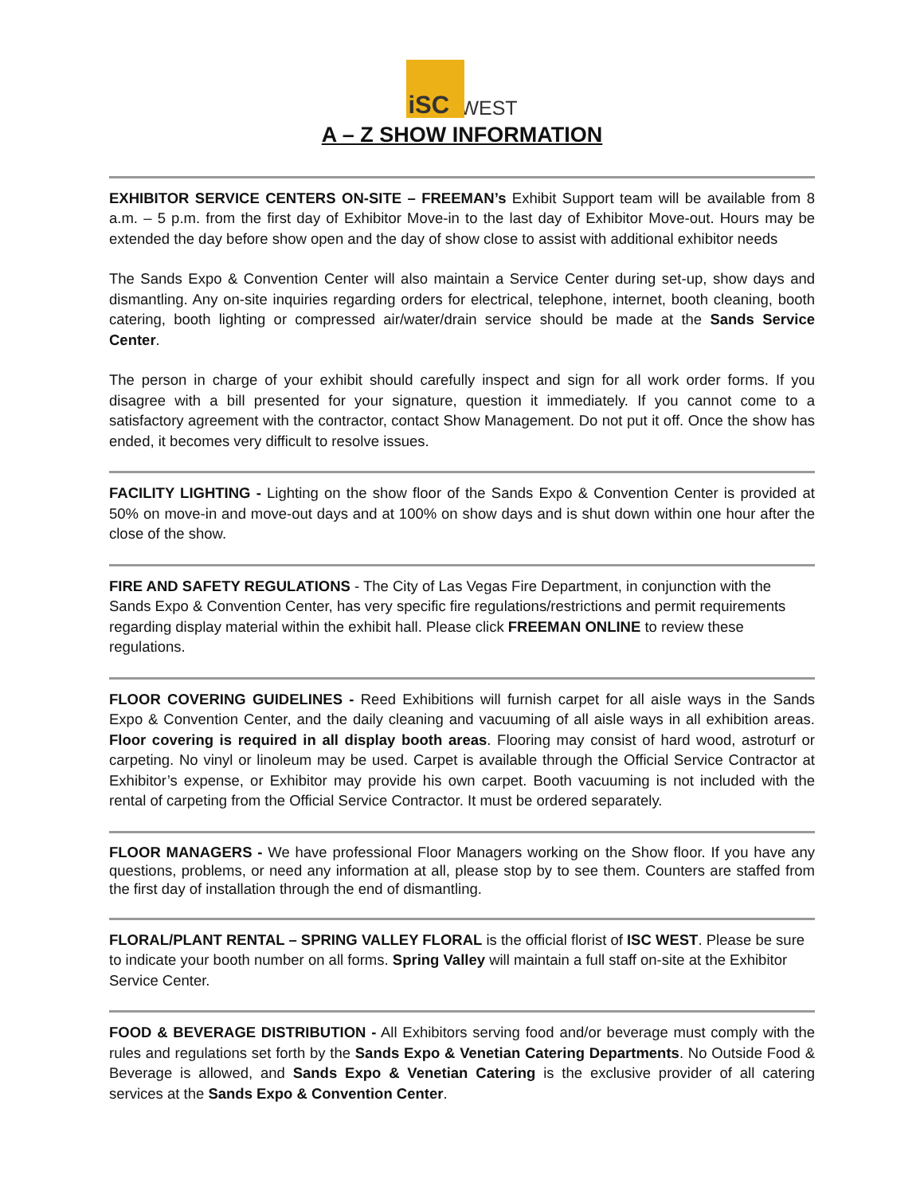iSC WEST
A – Z SHOW INFORMATION
EXHIBITOR SERVICE CENTERS ON-SITE – FREEMAN’s Exhibit Support team will be available from 8 a.m. – 5 p.m. from the first day of Exhibitor Move-in to the last day of Exhibitor Move-out. Hours may be extended the day before show open and the day of show close to assist with additional exhibitor needs
The Sands Expo & Convention Center will also maintain a Service Center during set-up, show days and dismantling. Any on-site inquiries regarding orders for electrical, telephone, internet, booth cleaning, booth catering, booth lighting or compressed air/water/drain service should be made at the Sands Service Center.
The person in charge of your exhibit should carefully inspect and sign for all work order forms. If you disagree with a bill presented for your signature, question it immediately. If you cannot come to a satisfactory agreement with the contractor, contact Show Management. Do not put it off. Once the show has ended, it becomes very difficult to resolve issues.
FACILITY LIGHTING - Lighting on the show floor of the Sands Expo & Convention Center is provided at 50% on move-in and move-out days and at 100% on show days and is shut down within one hour after the close of the show.
FIRE AND SAFETY REGULATIONS - The City of Las Vegas Fire Department, in conjunction with the Sands Expo & Convention Center, has very specific fire regulations/restrictions and permit requirements regarding display material within the exhibit hall. Please click FREEMAN ONLINE to review these regulations.
FLOOR COVERING GUIDELINES - Reed Exhibitions will furnish carpet for all aisle ways in the Sands Expo & Convention Center, and the daily cleaning and vacuuming of all aisle ways in all exhibition areas. Floor covering is required in all display booth areas. Flooring may consist of hard wood, astroturf or carpeting. No vinyl or linoleum may be used. Carpet is available through the Official Service Contractor at Exhibitor’s expense, or Exhibitor may provide his own carpet. Booth vacuuming is not included with the rental of carpeting from the Official Service Contractor. It must be ordered separately.
FLOOR MANAGERS - We have professional Floor Managers working on the Show floor. If you have any questions, problems, or need any information at all, please stop by to see them. Counters are staffed from the first day of installation through the end of dismantling.
FLORAL/PLANT RENTAL – SPRING VALLEY FLORAL is the official florist of ISC WEST. Please be sure to indicate your booth number on all forms. Spring Valley will maintain a full staff on-site at the Exhibitor Service Center.
FOOD & BEVERAGE DISTRIBUTION - All Exhibitors serving food and/or beverage must comply with the rules and regulations set forth by the Sands Expo & Venetian Catering Departments. No Outside Food & Beverage is allowed, and Sands Expo & Venetian Catering is the exclusive provider of all catering services at the Sands Expo & Convention Center.